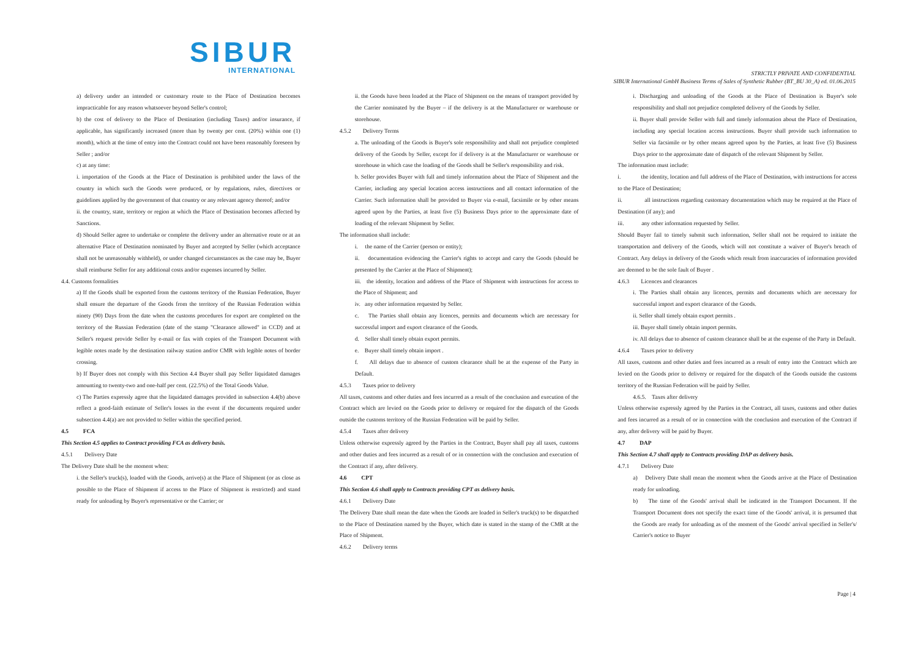SIBUR
INTERNATIONAL
STRICTLY PRIVATE AND CONFIDENTIAL
SIBUR International GmbH Business Terms of Sales of Synthetic Rubber (BT_BU 30_A) ed. 01.06.2015
a) delivery under an intended or customary route to the Place of Destination becomes impracticable for any reason whatsoever beyond Seller's control;
b) the cost of delivery to the Place of Destination (including Taxes) and/or insurance, if applicable, has significantly increased (more than by twenty per cent. (20%) within one (1) month), which at the time of entry into the Contract could not have been reasonably foreseen by Seller ; and/or
c) at any time:
i. importation of the Goods at the Place of Destination is prohibited under the laws of the country in which such the Goods were produced, or by regulations, rules, directives or guidelines applied by the government of that country or any relevant agency thereof; and/or
ii. the country, state, territory or region at which the Place of Destination becomes affected by Sanctions.
d) Should Seller agree to undertake or complete the delivery under an alternative route or at an alternative Place of Destination nominated by Buyer and accepted by Seller (which acceptance shall not be unreasonably withheld), or under changed circumstances as the case may be, Buyer shall reimburse Seller for any additional costs and/or expenses incurred by Seller.
4.4. Customs formalities
a) If the Goods shall be exported from the customs territory of the Russian Federation, Buyer shall ensure the departure of the Goods from the territory of the Russian Federation within ninety (90) Days from the date when the customs procedures for export are completed on the territory of the Russian Federation (date of the stamp "Clearance allowed" in CCD) and at Seller's request provide Seller by e-mail or fax with copies of the Transport Document with legible notes made by the destination railway station and/or CMR with legible notes of border crossing.
b) If Buyer does not comply with this Section 4.4 Buyer shall pay Seller liquidated damages amounting to twenty-two and one-half per cent. (22.5%) of the Total Goods Value.
c) The Parties expressly agree that the liquidated damages provided in subsection 4.4(b) above reflect a good-faith estimate of Seller's losses in the event if the documents required under subsection 4.4(a) are not provided to Seller within the specified period.
4.5 FCA
This Section 4.5 applies to Contract providing FCA as delivery basis.
4.5.1 Delivery Date
The Delivery Date shall be the moment when:
i. the Seller's truck(s), loaded with the Goods, arrive(s) at the Place of Shipment (or as close as possible to the Place of Shipment if access to the Place of Shipment is restricted) and stand ready for unloading by Buyer's representative or the Carrier; or
ii. the Goods have been loaded at the Place of Shipment on the means of transport provided by the Carrier nominated by the Buyer – if the delivery is at the Manufacturer or warehouse or storehouse.
4.5.2 Delivery Terms
a. The unloading of the Goods is Buyer's sole responsibility and shall not prejudice completed delivery of the Goods by Seller, except for if delivery is at the Manufacturer or warehouse or storehouse in which case the loading of the Goods shall be Seller's responsibility and risk.
b. Seller provides Buyer with full and timely information about the Place of Shipment and the Carrier, including any special location access instructions and all contact information of the Carrier. Such information shall be provided to Buyer via e-mail, facsimile or by other means agreed upon by the Parties, at least five (5) Business Days prior to the approximate date of loading of the relevant Shipment by Seller.
The information shall include:
i. the name of the Carrier (person or entity);
ii. documentation evidencing the Carrier's rights to accept and carry the Goods (should be presented by the Carrier at the Place of Shipment);
iii. the identity, location and address of the Place of Shipment with instructions for access to the Place of Shipment; and
iv. any other information requested by Seller.
c. The Parties shall obtain any licences, permits and documents which are necessary for successful import and export clearance of the Goods.
d. Seller shall timely obtain export permits.
e. Buyer shall timely obtain import .
f. All delays due to absence of custom clearance shall be at the expense of the Party in Default.
4.5.3 Taxes prior to delivery
All taxes, customs and other duties and fees incurred as a result of the conclusion and execution of the Contract which are levied on the Goods prior to delivery or required for the dispatch of the Goods outside the customs territory of the Russian Federation will be paid by Seller.
4.5.4 Taxes after delivery
Unless otherwise expressly agreed by the Parties in the Contract, Buyer shall pay all taxes, customs and other duties and fees incurred as a result of or in connection with the conclusion and execution of the Contract if any, after delivery.
4.6 CPT
This Section 4.6 shall apply to Contracts providing CPT as delivery basis.
4.6.1 Delivery Date
The Delivery Date shall mean the date when the Goods are loaded in Seller's truck(s) to be dispatched to the Place of Destination named by the Buyer, which date is stated in the stamp of the CMR at the Place of Shipment.
4.6.2 Delivery terms
i. Discharging and unloading of the Goods at the Place of Destination is Buyer's sole responsibility and shall not prejudice completed delivery of the Goods by Seller.
ii. Buyer shall provide Seller with full and timely information about the Place of Destination, including any special location access instructions. Buyer shall provide such information to Seller via facsimile or by other means agreed upon by the Parties, at least five (5) Business Days prior to the approximate date of dispatch of the relevant Shipment by Seller.
The information must include:
i. the identity, location and full address of the Place of Destination, with instructions for access to the Place of Destination;
ii. all instructions regarding customary documentation which may be required at the Place of Destination (if any); and
iii. any other information requested by Seller.
Should Buyer fail to timely submit such information, Seller shall not be required to initiate the transportation and delivery of the Goods, which will not constitute a waiver of Buyer's breach of Contract. Any delays in delivery of the Goods which result from inaccuracies of information provided are deemed to be the sole fault of Buyer .
4.6.3 Licences and clearances
i. The Parties shall obtain any licences, permits and documents which are necessary for successful import and export clearance of the Goods.
ii. Seller shall timely obtain export permits .
iii. Buyer shall timely obtain import permits.
iv. All delays due to absence of custom clearance shall be at the expense of the Party in Default.
4.6.4 Taxes prior to delivery
All taxes, customs and other duties and fees incurred as a result of entry into the Contract which are levied on the Goods prior to delivery or required for the dispatch of the Goods outside the customs territory of the Russian Federation will be paid by Seller.
4.6.5. Taxes after delivery
Unless otherwise expressly agreed by the Parties in the Contract, all taxes, customs and other duties and fees incurred as a result of or in connection with the conclusion and execution of the Contract if any, after delivery will be paid by Buyer.
4.7 DAP
This Section 4.7 shall apply to Contracts providing DAP as delivery basis.
4.7.1 Delivery Date
a) Delivery Date shall mean the moment when the Goods arrive at the Place of Destination ready for unloading.
b) The time of the Goods' arrival shall be indicated in the Transport Document. If the Transport Document does not specify the exact time of the Goods' arrival, it is presumed that the Goods are ready for unloading as of the moment of the Goods' arrival specified in Seller's/ Carrier's notice to Buyer
Page | 4